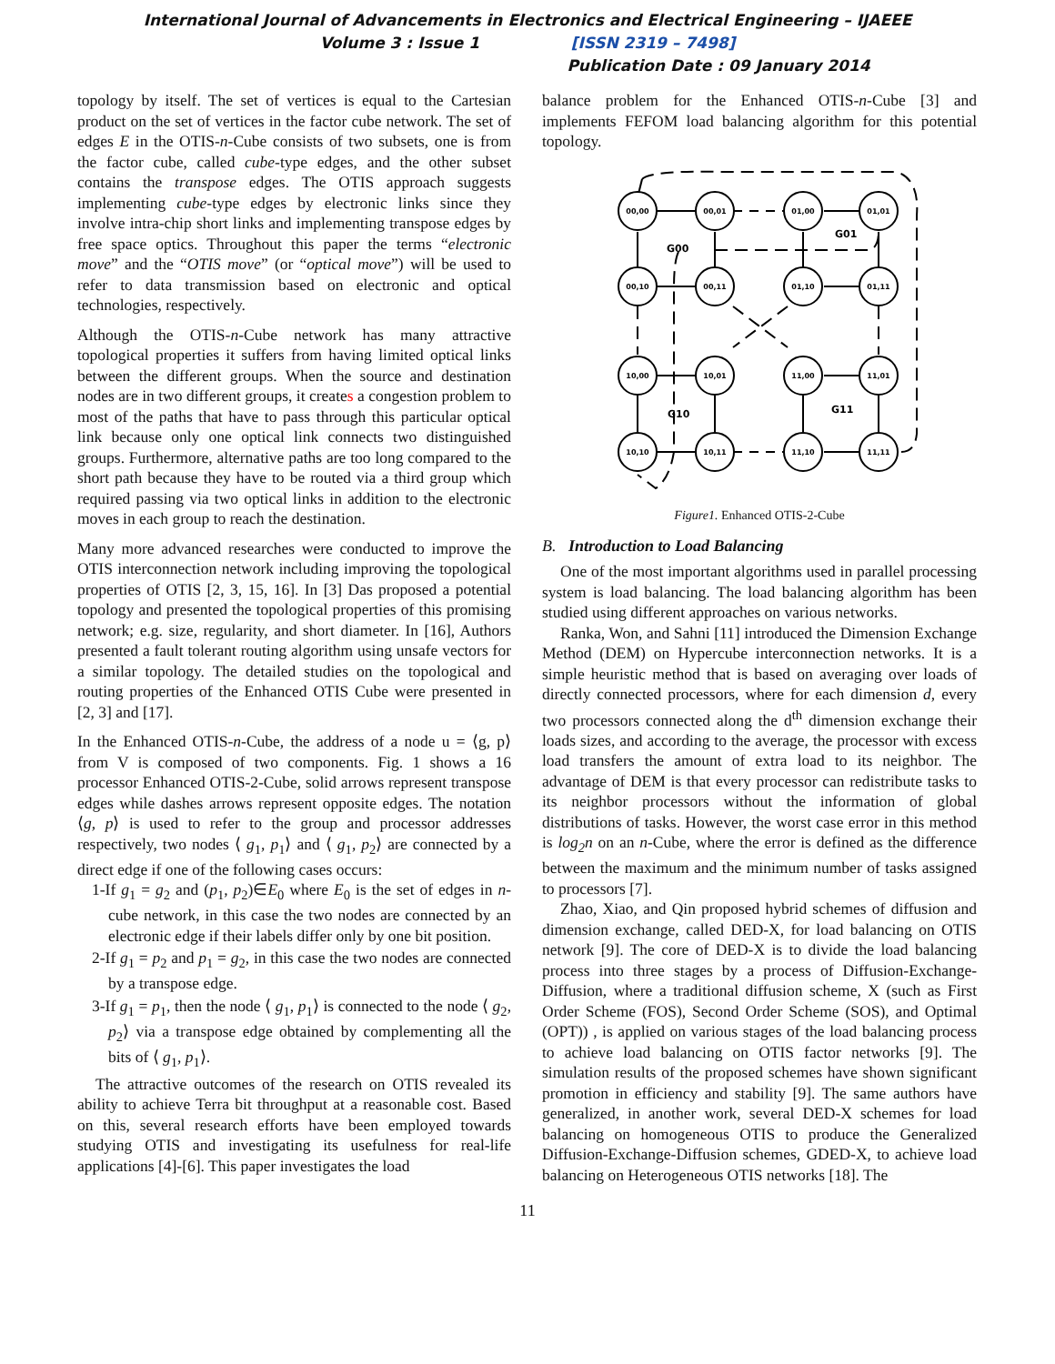International Journal of Advancements in Electronics and Electrical Engineering – IJAEEE
Volume 3 : Issue 1 [ISSN 2319 – 7498]
Publication Date : 09 January 2014
topology by itself. The set of vertices is equal to the Cartesian product on the set of vertices in the factor cube network. The set of edges E in the OTIS-n-Cube consists of two subsets, one is from the factor cube, called cube-type edges, and the other subset contains the transpose edges. The OTIS approach suggests implementing cube-type edges by electronic links since they involve intra-chip short links and implementing transpose edges by free space optics. Throughout this paper the terms “electronic move” and the “OTIS move” (or “optical move”) will be used to refer to data transmission based on electronic and optical technologies, respectively.
Although the OTIS-n-Cube network has many attractive topological properties it suffers from having limited optical links between the different groups. When the source and destination nodes are in two different groups, it creates a congestion problem to most of the paths that have to pass through this particular optical link because only one optical link connects two distinguished groups. Furthermore, alternative paths are too long compared to the short path because they have to be routed via a third group which required passing via two optical links in addition to the electronic moves in each group to reach the destination.
Many more advanced researches were conducted to improve the OTIS interconnection network including improving the topological properties of OTIS [2, 3, 15, 16]. In [3] Das proposed a potential topology and presented the topological properties of this promising network; e.g. size, regularity, and short diameter. In [16], Authors presented a fault tolerant routing algorithm using unsafe vectors for a similar topology. The detailed studies on the topological and routing properties of the Enhanced OTIS Cube were presented in [2, 3] and [17].
In the Enhanced OTIS-n-Cube, the address of a node u = ⟨g, p⟩ from V is composed of two components. Fig. 1 shows a 16 processor Enhanced OTIS-2-Cube, solid arrows represent transpose edges while dashes arrows represent opposite edges. The notation ⟨g, p⟩ is used to refer to the group and processor addresses respectively, two nodes ⟨ g<sub>1</sub>, p<sub>1</sub>⟩ and ⟨ g<sub>1</sub>, p<sub>2</sub>⟩ are connected by a direct edge if one of the following cases occurs:
1-If g<sub>1</sub> = g<sub>2</sub> and (p<sub>1</sub>, p<sub>2</sub>)∈E<sub>0</sub> where E<sub>0</sub> is the set of edges in n-cube network, in this case the two nodes are connected by an electronic edge if their labels differ only by one bit position.
2-If g<sub>1</sub> = p<sub>2</sub> and p<sub>1</sub> = g<sub>2</sub>, in this case the two nodes are connected by a transpose edge.
3-If g<sub>1</sub> = p<sub>1</sub>, then the node ⟨ g<sub>1</sub>, p<sub>1</sub>⟩ is connected to the node ⟨ g<sub>2</sub>, p<sub>2</sub>⟩ via a transpose edge obtained by complementing all the bits of ⟨ g<sub>1</sub>, p<sub>1</sub>⟩.
The attractive outcomes of the research on OTIS revealed its ability to achieve Terra bit throughput at a reasonable cost. Based on this, several research efforts have been employed towards studying OTIS and investigating its usefulness for real-life applications [4]-[6]. This paper investigates the load
balance problem for the Enhanced OTIS-n-Cube [3] and implements FEFOM load balancing algorithm for this potential topology.
00,00
00,01
01,00
01,01
00,10
00,11
01,10
01,11
10,00
10,01
11,00
11,01
10,10
10,11
11,10
11,11
G00
G01
G10
G11
Figure1. Enhanced OTIS-2-Cube
B. Introduction to Load Balancing
One of the most important algorithms used in parallel processing system is load balancing. The load balancing algorithm has been studied using different approaches on various networks.
Ranka, Won, and Sahni [11] introduced the Dimension Exchange Method (DEM) on Hypercube interconnection networks. It is a simple heuristic method that is based on averaging over loads of directly connected processors, where for each dimension d, every two processors connected along the d<sup>th</sup> dimension exchange their loads sizes, and according to the average, the processor with excess load transfers the amount of extra load to its neighbor. The advantage of DEM is that every processor can redistribute tasks to its neighbor processors without the information of global distributions of tasks. However, the worst case error in this method is log<sub>2</sub>n on an n-Cube, where the error is defined as the difference between the maximum and the minimum number of tasks assigned to processors [7].
Zhao, Xiao, and Qin proposed hybrid schemes of diffusion and dimension exchange, called DED-X, for load balancing on OTIS network [9]. The core of DED-X is to divide the load balancing process into three stages by a process of Diffusion-Exchange-Diffusion, where a traditional diffusion scheme, X (such as First Order Scheme (FOS), Second Order Scheme (SOS), and Optimal (OPT)) , is applied on various stages of the load balancing process to achieve load balancing on OTIS factor networks [9]. The simulation results of the proposed schemes have shown significant promotion in efficiency and stability [9]. The same authors have generalized, in another work, several DED-X schemes for load balancing on homogeneous OTIS to produce the Generalized Diffusion-Exchange-Diffusion schemes, GDED-X, to achieve load balancing on Heterogeneous OTIS networks [18]. The
11